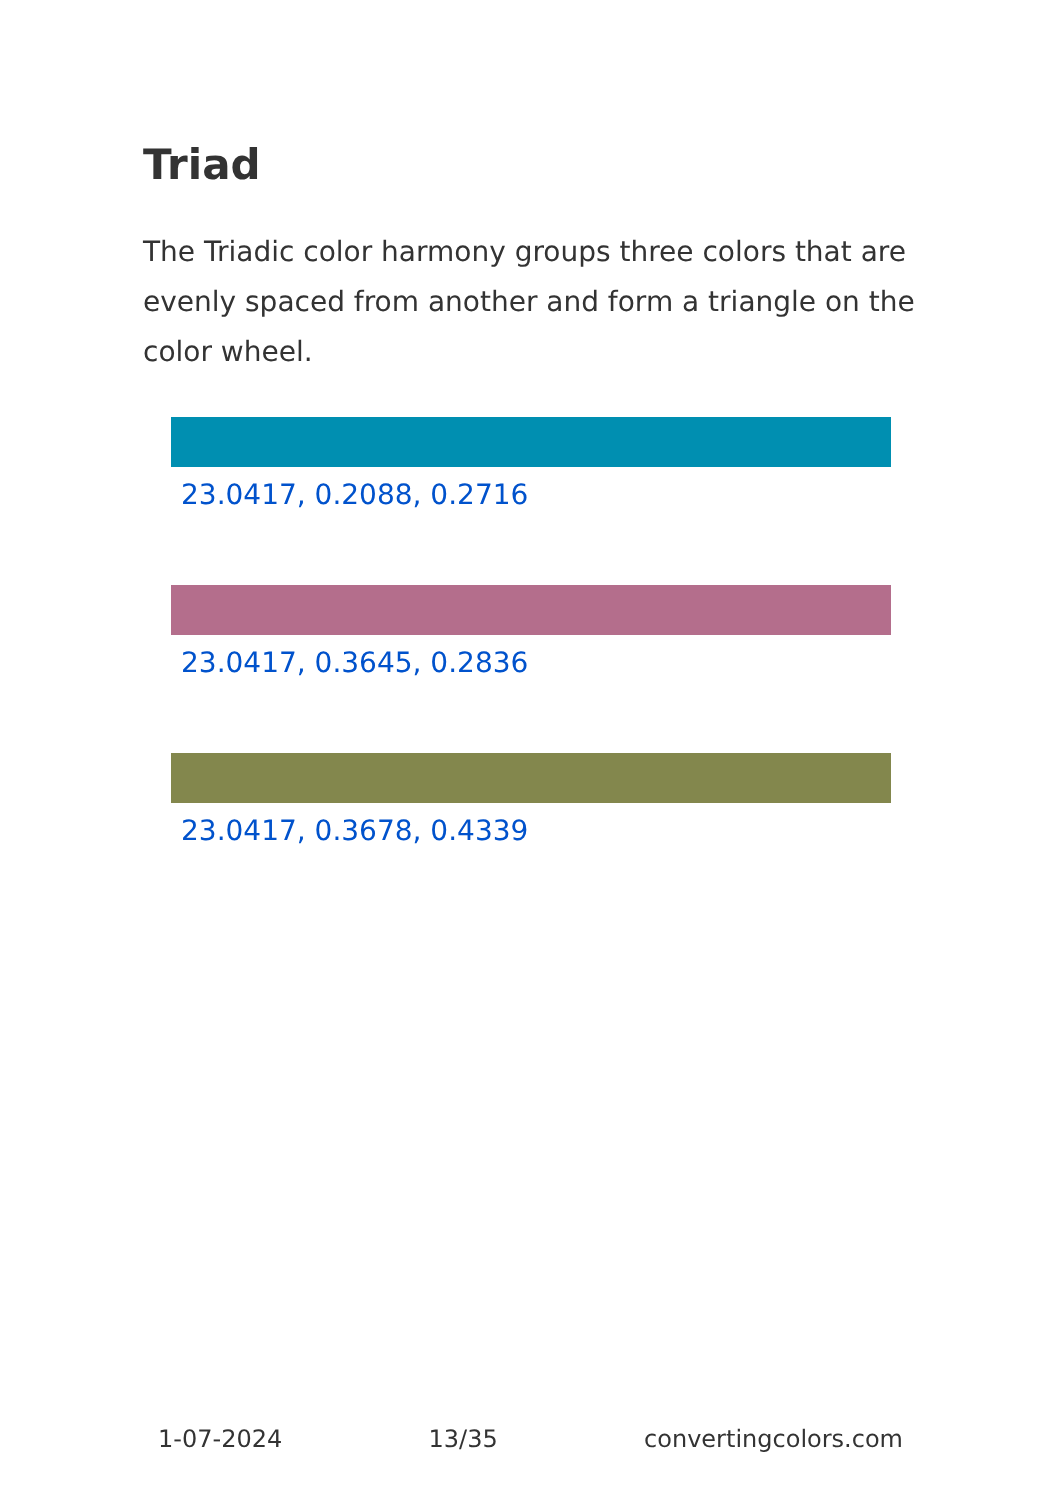Triad
The Triadic color harmony groups three colors that are evenly spaced from another and form a triangle on the color wheel.
23.0417, 0.2088, 0.2716
23.0417, 0.3645, 0.2836
23.0417, 0.3678, 0.4339
1-07-2024 13/35 convertingcolors.com